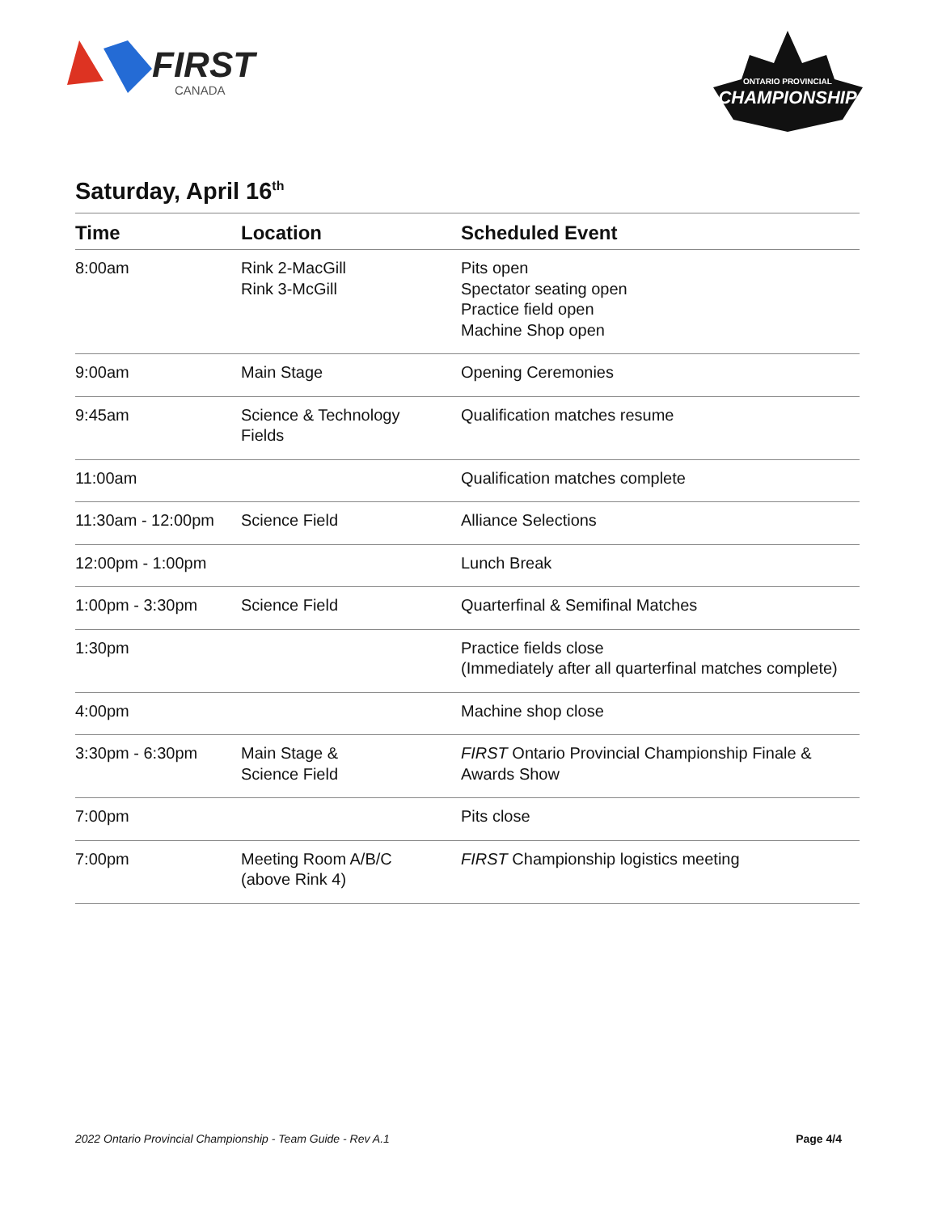FIRST
CANADA
ONTARIO PROVINCIAL
CHAMPIONSHIP
Saturday, April 16<sup>th</sup>
| Time | Location | Scheduled Event |
| --- | --- | --- |
| 8:00am | Rink 2-MacGill Rink 3-McGill | Pits open Spectator seating open Practice field open Machine Shop open |
| 9:00am | Main Stage | Opening Ceremonies |
| 9:45am | Science & Technology Fields | Qualification matches resume |
| 11:00am | | Qualification matches complete |
| 11:30am - 12:00pm | Science Field | Alliance Selections |
| 12:00pm - 1:00pm | | Lunch Break |
| 1:00pm - 3:30pm | Science Field | Quarterfinal & Semifinal Matches |
| 1:30pm | | Practice fields close (Immediately after all quarterfinal matches complete) |
| 4:00pm | | Machine shop close |
| 3:30pm - 6:30pm | Main Stage & Science Field | FIRST Ontario Provincial Championship Finale & Awards Show |
| 7:00pm | | Pits close |
| 7:00pm | Meeting Room A/B/C (above Rink 4) | FIRST Championship logistics meeting |
2022 Ontario Provincial Championship - Team Guide - Rev A.1 Page 4/4